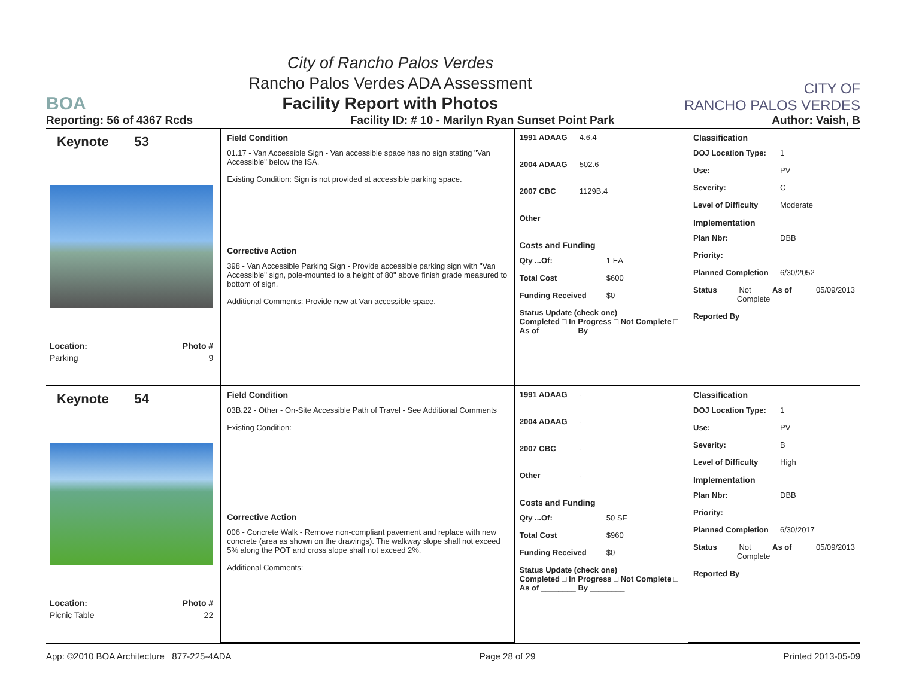BOA
City of Rancho Palos Verdes
Rancho Palos Verdes ADA Assessment
Facility Report with Photos
CITY OF
RANCHO PALOS VERDES
Reporting: 56 of 4367 Rcds Facility ID: # 10 - Marilyn Ryan Sunset Point Park Author: Vaish, B
Keynote 53
Location: Photo #
Parking 9
Field Condition
01.17 - Van Accessible Sign - Van accessible space has no sign stating "Van Accessible" below the ISA.
Existing Condition: Sign is not provided at accessible parking space.
Corrective Action
398 - Van Accessible Parking Sign - Provide accessible parking sign with "Van Accessible" sign, pole-mounted to a height of 80" above finish grade measured to bottom of sign.
Additional Comments: Provide new at Van accessible space.
1991 ADAAG 4.6.4
2004 ADAAG 502.6
2007 CBC 1129B.4
Other
Costs and Funding
Qty ...Of: 1 EA
Total Cost $600
Funding Received $0
Status Update (check one)
Completed □ In Progress □ Not Complete □ As of ________ By ________
Classification
DOJ Location Type: 1
Use: PV
Severity: C
Level of Difficulty Moderate
Implementation
Plan Nbr: DBB
Priority:
Planned Completion 6/30/2052
Status Not Complete As of 05/09/2013
Reported By
Keynote 54
Location: Photo #
Picnic Table 22
Field Condition
03B.22 - Other - On-Site Accessible Path of Travel - See Additional Comments
Existing Condition:
Corrective Action
006 - Concrete Walk - Remove non-compliant pavement and replace with new concrete (area as shown on the drawings). The walkway slope shall not exceed 5% along the POT and cross slope shall not exceed 2%.
Additional Comments:
1991 ADAAG -
2004 ADAAG -
2007 CBC -
Other -
Costs and Funding
Qty ...Of: 50 SF
Total Cost $960
Funding Received $0
Status Update (check one)
Completed □ In Progress □ Not Complete □ As of ________ By ________
Classification
DOJ Location Type: 1
Use: PV
Severity: B
Level of Difficulty High
Implementation
Plan Nbr: DBB
Priority:
Planned Completion 6/30/2017
Status Not Complete As of 05/09/2013
Reported By
App: ©2010 BOA Architecture 877-225-4ADA Page 28 of 29 Printed 2013-05-09